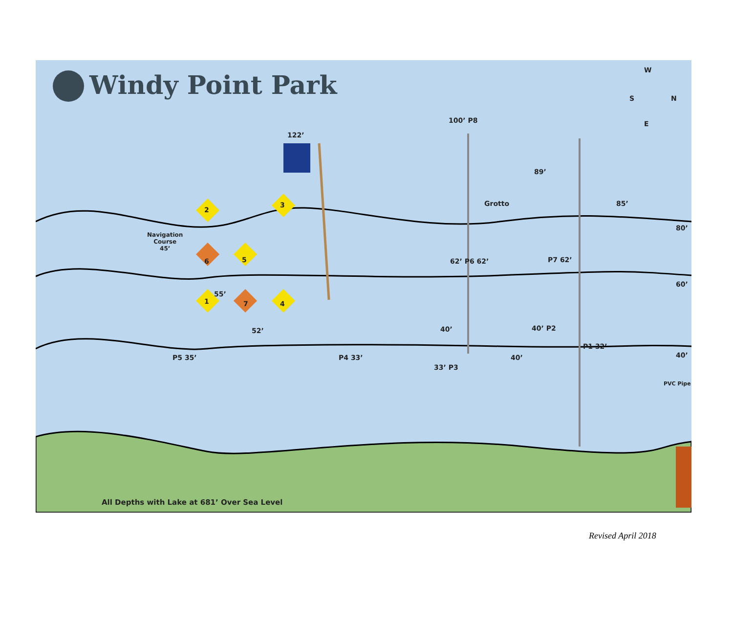Windy Point Park W
S N
E
122’
100’ P8
89’
Grotto 85’
80’
2
3
Navigation
Course
45’
6 5 62’ P6 62’ P7 62’
60’
55’
1 7 4
52’ 40’ 40’ P2
P4 33’
33’ P3
40’
P1 32’
40’
P5 35’
PVC Pipe
All Depths with Lake at 681’ Over Sea Level
Revised April 2018